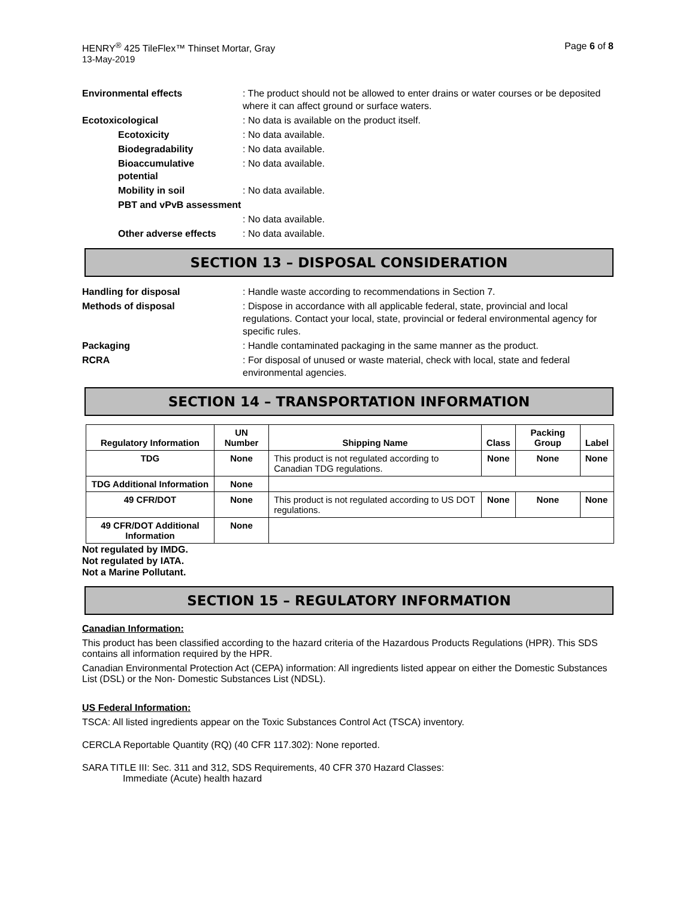HENRY<sup>®</sup> 425 TileFlex™ Thinset Mortar, Gray
Page 6 of 8
13-May-2019
Environmental effects : The product should not be allowed to enter drains or water courses or be deposited where it can affect ground or surface waters.
Ecotoxicological : No data is available on the product itself.
Ecotoxicity : No data available.
Biodegradability : No data available.
Bioaccumulative potential
: No data available.
Mobility in soil : No data available.
PBT and vPvB assessment
: No data available.
Other adverse effects
: No data available.
SECTION 13 – DISPOSAL CONSIDERATION
Handling for disposal : Handle waste according to recommendations in Section 7.
Methods of disposal : Dispose in accordance with all applicable federal, state, provincial and local regulations. Contact your local, state, provincial or federal environmental agency for specific rules.
Packaging : Handle contaminated packaging in the same manner as the product.
RCRA : For disposal of unused or waste material, check with local, state and federal environmental agencies.
SECTION 14 – TRANSPORTATION INFORMATION
| Regulatory Information | UN Number | Shipping Name | Class | Packing Group | Label |
| --- | --- | --- | --- | --- | --- |
| TDG | None | This product is not regulated according to Canadian TDG regulations. | None | None | None |
| TDG Additional Information | None | | | | |
| 49 CFR/DOT | None | This product is not regulated according to US DOT regulations. | None | None | None |
| 49 CFR/DOT Additional Information | None | | | | |
Not regulated by IMDG.
Not regulated by IATA.
Not a Marine Pollutant.
SECTION 15 – REGULATORY INFORMATION
Canadian Information:
This product has been classified according to the hazard criteria of the Hazardous Products Regulations (HPR). This SDS contains all information required by the HPR.
Canadian Environmental Protection Act (CEPA) information: All ingredients listed appear on either the Domestic Substances List (DSL) or the Non- Domestic Substances List (NDSL).
US Federal Information:
TSCA: All listed ingredients appear on the Toxic Substances Control Act (TSCA) inventory.
CERCLA Reportable Quantity (RQ) (40 CFR 117.302): None reported.
SARA TITLE III: Sec. 311 and 312, SDS Requirements, 40 CFR 370 Hazard Classes:
Immediate (Acute) health hazard